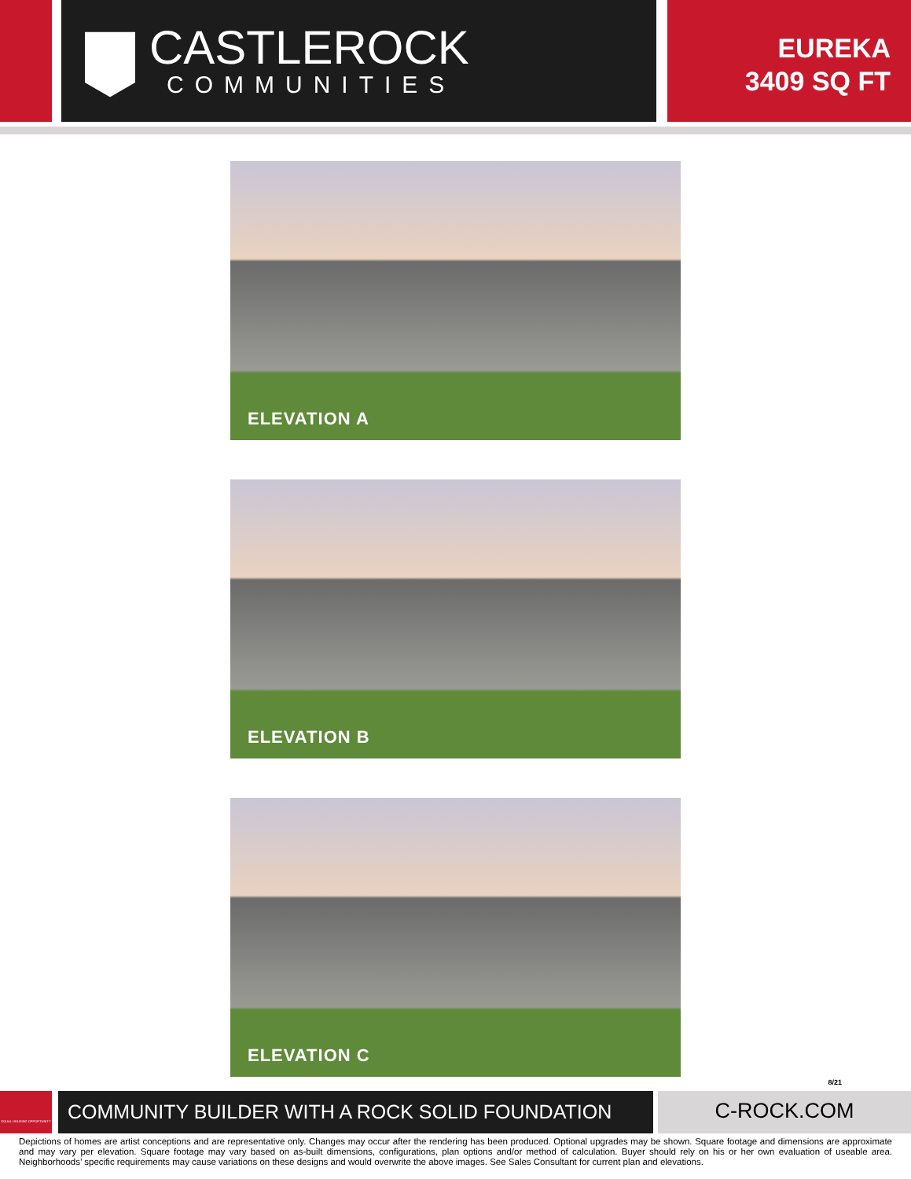CASTLEROCK
COMMUNITIES
EUREKA
3409 SQ FT
ELEVATION A
ELEVATION B
ELEVATION C
8/21
EQUAL HOUSING OPPORTUNITY
COMMUNITY BUILDER WITH A ROCK SOLID FOUNDATION C-ROCK.COM
Depictions of homes are artist conceptions and are representative only. Changes may occur after the rendering has been produced. Optional upgrades may be shown. Square footage and dimensions are approximate and may vary per elevation. Square footage may vary based on as-built dimensions, configurations, plan options and/or method of calculation. Buyer should rely on his or her own evaluation of useable area. Neighborhoods’ specific requirements may cause variations on these designs and would overwrite the above images. See Sales Consultant for current plan and elevations.